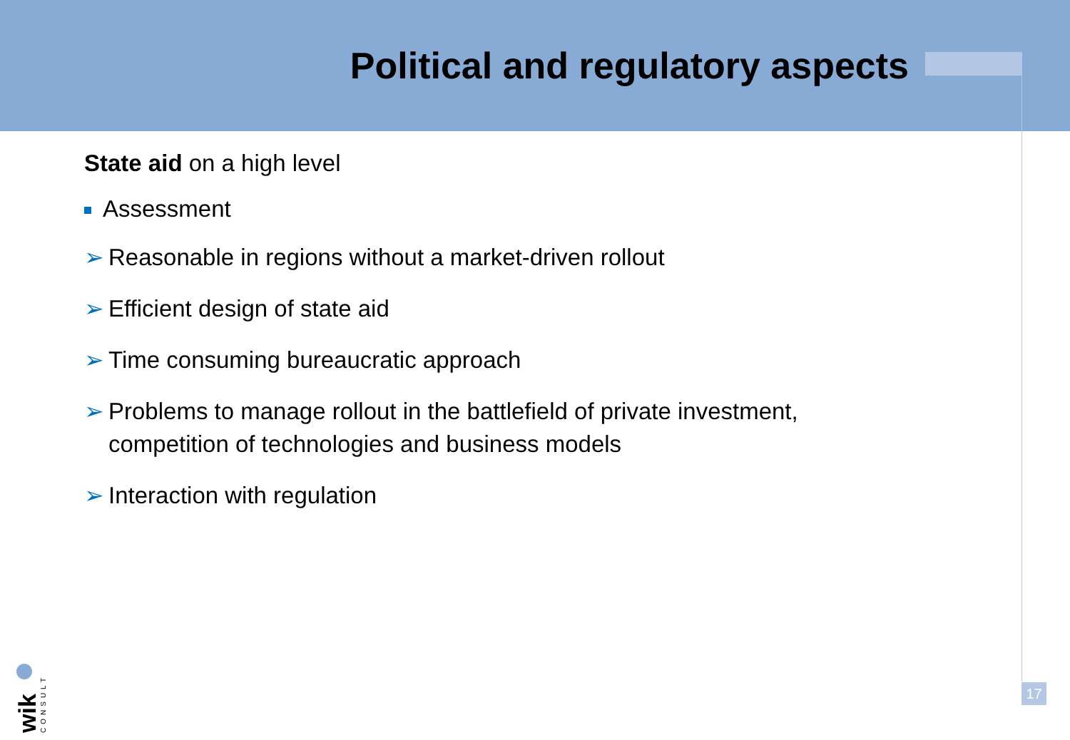Political and regulatory aspects
State aid on a high level
Assessment
➢ Reasonable in regions without a market-driven rollout
➢ Efficient design of state aid
➢ Time consuming bureaucratic approach
➢ Problems to manage rollout in the battlefield of private investment,
competition of technologies and business models
➢ Interaction with regulation
wik
CONSULT
17